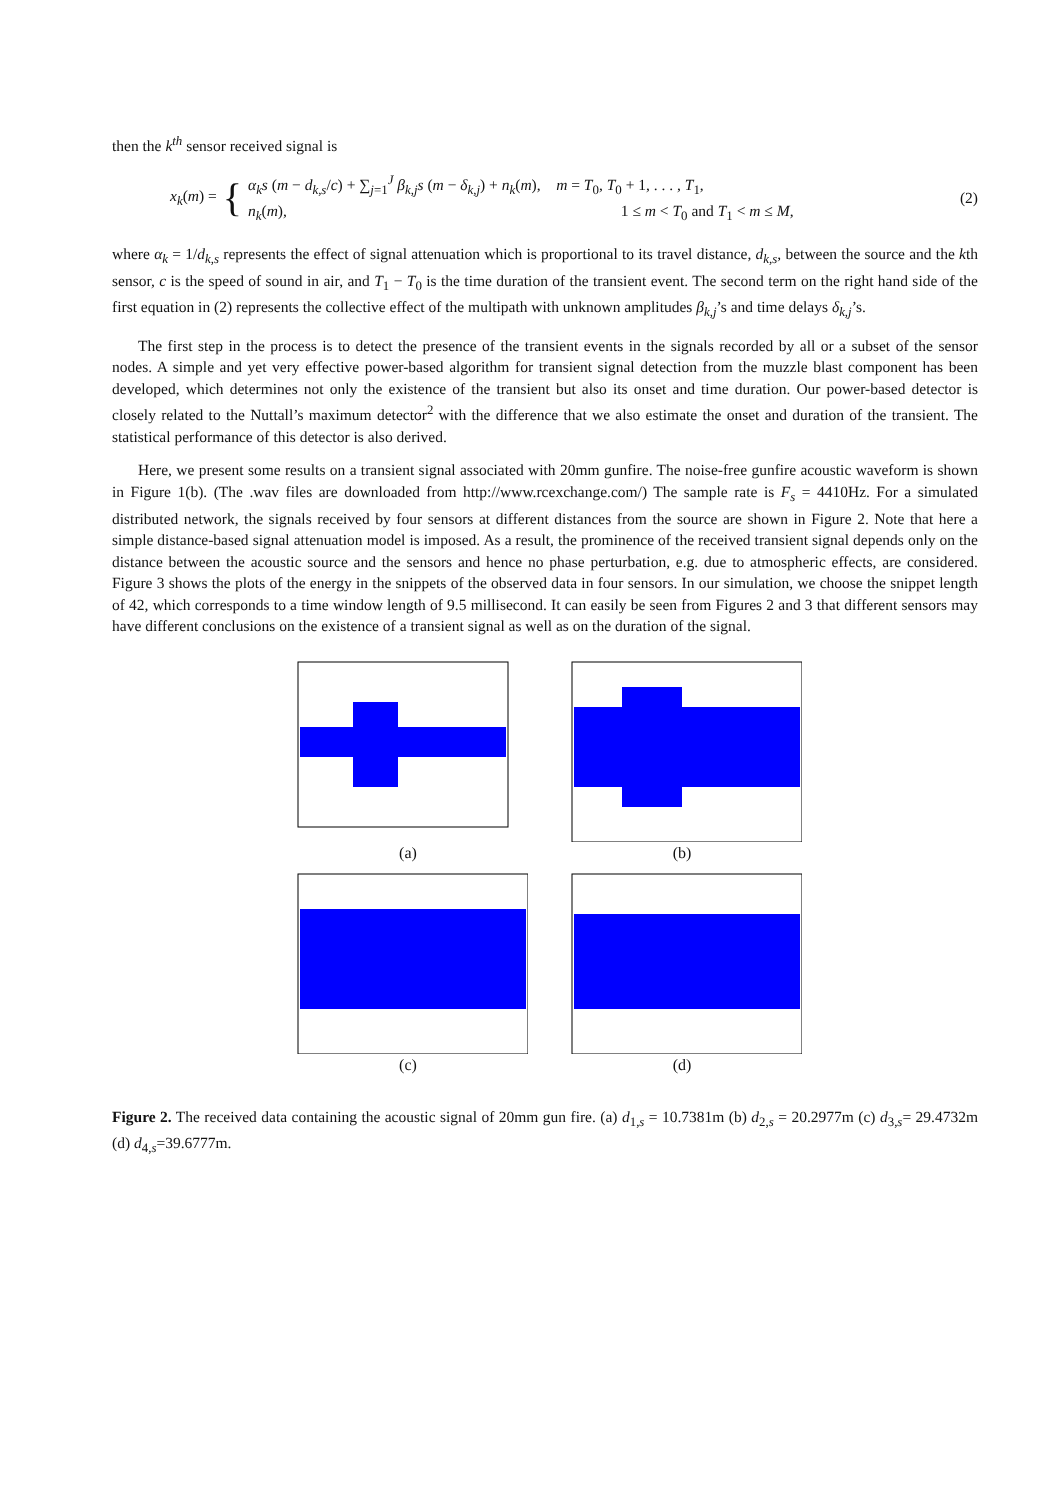then the k<sup>th</sup> sensor received signal is
x<sub>k</sub>(m) = {
α<sub>k</sub>s (m − d<sub>k,s</sub>/c) + ∑<sub>j=1</sub><sup>J</sup> β<sub>k,j</sub>s (m − δ<sub>k,j</sub>) + n<sub>k</sub>(m), m = T<sub>0</sub>, T<sub>0</sub> + 1, . . . , T<sub>1</sub>,
n<sub>k</sub>(m), 1 ≤ m < T<sub>0</sub> and T<sub>1</sub> < m ≤ M,
(2)
where α<sub>k</sub> = 1/d<sub>k,s</sub> represents the effect of signal attenuation which is proportional to its travel distance, d<sub>k,s</sub>, between the source and the kth sensor, c is the speed of sound in air, and T<sub>1</sub> − T<sub>0</sub> is the time duration of the transient event. The second term on the right hand side of the first equation in (2) represents the collective effect of the multipath with unknown amplitudes β<sub>k,j</sub>’s and time delays δ<sub>k,j</sub>’s.
The first step in the process is to detect the presence of the transient events in the signals recorded by all or a subset of the sensor nodes. A simple and yet very effective power-based algorithm for transient signal detection from the muzzle blast component has been developed, which determines not only the existence of the transient but also its onset and time duration. Our power-based detector is closely related to the Nuttall’s maximum detector<sup>2</sup> with the difference that we also estimate the onset and duration of the transient. The statistical performance of this detector is also derived.
Here, we present some results on a transient signal associated with 20mm gunfire. The noise-free gunfire acoustic waveform is shown in Figure 1(b). (The .wav files are downloaded from http://www.rcexchange.com/) The sample rate is F<sub>s</sub> = 4410Hz. For a simulated distributed network, the signals received by four sensors at different distances from the source are shown in Figure 2. Note that here a simple distance-based signal attenuation model is imposed. As a result, the prominence of the received transient signal depends only on the distance between the acoustic source and the sensors and hence no phase perturbation, e.g. due to atmospheric effects, are considered. Figure 3 shows the plots of the energy in the snippets of the observed data in four sensors. In our simulation, we choose the snippet length of 42, which corresponds to a time window length of 9.5 millisecond. It can easily be seen from Figures 2 and 3 that different sensors may have different conclusions on the existence of a transient signal as well as on the duration of the signal.
(a)
(b)
(c)
(d)
Figure 2. The received data containing the acoustic signal of 20mm gun fire. (a) d<sub>1,s</sub> = 10.7381m (b) d<sub>2,s</sub> = 20.2977m (c) d<sub>3,s</sub>= 29.4732m (d) d<sub>4,s</sub>=39.6777m.